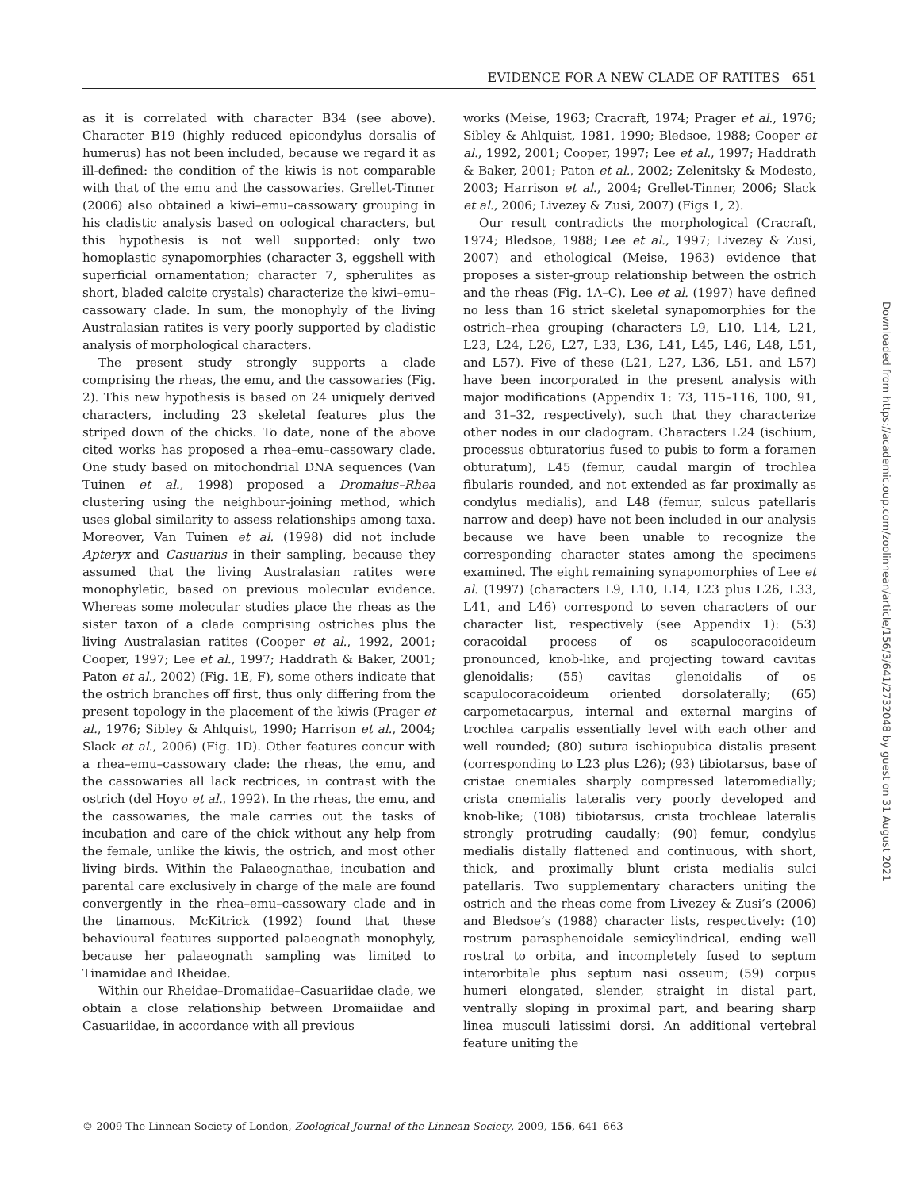EVIDENCE FOR A NEW CLADE OF RATITES 651
as it is correlated with character B34 (see above). Character B19 (highly reduced epicondylus dorsalis of humerus) has not been included, because we regard it as ill-defined: the condition of the kiwis is not comparable with that of the emu and the cassowaries. Grellet-Tinner (2006) also obtained a kiwi–emu–cassowary grouping in his cladistic analysis based on oological characters, but this hypothesis is not well supported: only two homoplastic synapomorphies (character 3, eggshell with superficial ornamentation; character 7, spherulites as short, bladed calcite crystals) characterize the kiwi–emu–cassowary clade. In sum, the monophyly of the living Australasian ratites is very poorly supported by cladistic analysis of morphological characters.
The present study strongly supports a clade comprising the rheas, the emu, and the cassowaries (Fig. 2). This new hypothesis is based on 24 uniquely derived characters, including 23 skeletal features plus the striped down of the chicks. To date, none of the above cited works has proposed a rhea–emu–cassowary clade. One study based on mitochondrial DNA sequences (Van Tuinen et al., 1998) proposed a Dromaius–Rhea clustering using the neighbour-joining method, which uses global similarity to assess relationships among taxa. Moreover, Van Tuinen et al. (1998) did not include Apteryx and Casuarius in their sampling, because they assumed that the living Australasian ratites were monophyletic, based on previous molecular evidence. Whereas some molecular studies place the rheas as the sister taxon of a clade comprising ostriches plus the living Australasian ratites (Cooper et al., 1992, 2001; Cooper, 1997; Lee et al., 1997; Haddrath & Baker, 2001; Paton et al., 2002) (Fig. 1E, F), some others indicate that the ostrich branches off first, thus only differing from the present topology in the placement of the kiwis (Prager et al., 1976; Sibley & Ahlquist, 1990; Harrison et al., 2004; Slack et al., 2006) (Fig. 1D). Other features concur with a rhea–emu–cassowary clade: the rheas, the emu, and the cassowaries all lack rectrices, in contrast with the ostrich (del Hoyo et al., 1992). In the rheas, the emu, and the cassowaries, the male carries out the tasks of incubation and care of the chick without any help from the female, unlike the kiwis, the ostrich, and most other living birds. Within the Palaeognathae, incubation and parental care exclusively in charge of the male are found convergently in the rhea–emu–cassowary clade and in the tinamous. McKitrick (1992) found that these behavioural features supported palaeognath monophyly, because her palaeognath sampling was limited to Tinamidae and Rheidae.
Within our Rheidae–Dromaiidae–Casuariidae clade, we obtain a close relationship between Dromaiidae and Casuariidae, in accordance with all previous
works (Meise, 1963; Cracraft, 1974; Prager et al., 1976; Sibley & Ahlquist, 1981, 1990; Bledsoe, 1988; Cooper et al., 1992, 2001; Cooper, 1997; Lee et al., 1997; Haddrath & Baker, 2001; Paton et al., 2002; Zelenitsky & Modesto, 2003; Harrison et al., 2004; Grellet-Tinner, 2006; Slack et al., 2006; Livezey & Zusi, 2007) (Figs 1, 2).
Our result contradicts the morphological (Cracraft, 1974; Bledsoe, 1988; Lee et al., 1997; Livezey & Zusi, 2007) and ethological (Meise, 1963) evidence that proposes a sister-group relationship between the ostrich and the rheas (Fig. 1A–C). Lee et al. (1997) have defined no less than 16 strict skeletal synapomorphies for the ostrich–rhea grouping (characters L9, L10, L14, L21, L23, L24, L26, L27, L33, L36, L41, L45, L46, L48, L51, and L57). Five of these (L21, L27, L36, L51, and L57) have been incorporated in the present analysis with major modifications (Appendix 1: 73, 115–116, 100, 91, and 31–32, respectively), such that they characterize other nodes in our cladogram. Characters L24 (ischium, processus obturatorius fused to pubis to form a foramen obturatum), L45 (femur, caudal margin of trochlea fibularis rounded, and not extended as far proximally as condylus medialis), and L48 (femur, sulcus patellaris narrow and deep) have not been included in our analysis because we have been unable to recognize the corresponding character states among the specimens examined. The eight remaining synapomorphies of Lee et al. (1997) (characters L9, L10, L14, L23 plus L26, L33, L41, and L46) correspond to seven characters of our character list, respectively (see Appendix 1): (53) coracoidal process of os scapulocoracoideum pronounced, knob-like, and projecting toward cavitas glenoidalis; (55) cavitas glenoidalis of os scapulocoracoideum oriented dorsolaterally; (65) carpometacarpus, internal and external margins of trochlea carpalis essentially level with each other and well rounded; (80) sutura ischiopubica distalis present (corresponding to L23 plus L26); (93) tibiotarsus, base of cristae cnemiales sharply compressed lateromedially; crista cnemialis lateralis very poorly developed and knob-like; (108) tibiotarsus, crista trochleae lateralis strongly protruding caudally; (90) femur, condylus medialis distally flattened and continuous, with short, thick, and proximally blunt crista medialis sulci patellaris. Two supplementary characters uniting the ostrich and the rheas come from Livezey & Zusi’s (2006) and Bledsoe’s (1988) character lists, respectively: (10) rostrum parasphenoidale semicylindrical, ending well rostral to orbita, and incompletely fused to septum interorbitale plus septum nasi osseum; (59) corpus humeri elongated, slender, straight in distal part, ventrally sloping in proximal part, and bearing sharp linea musculi latissimi dorsi. An additional vertebral feature uniting the
Downloaded from https://academic.oup.com/zoolinnean/article/156/3/641/2732048 by guest on 31 August 2021
© 2009 The Linnean Society of London, Zoological Journal of the Linnean Society, 2009, 156, 641–663